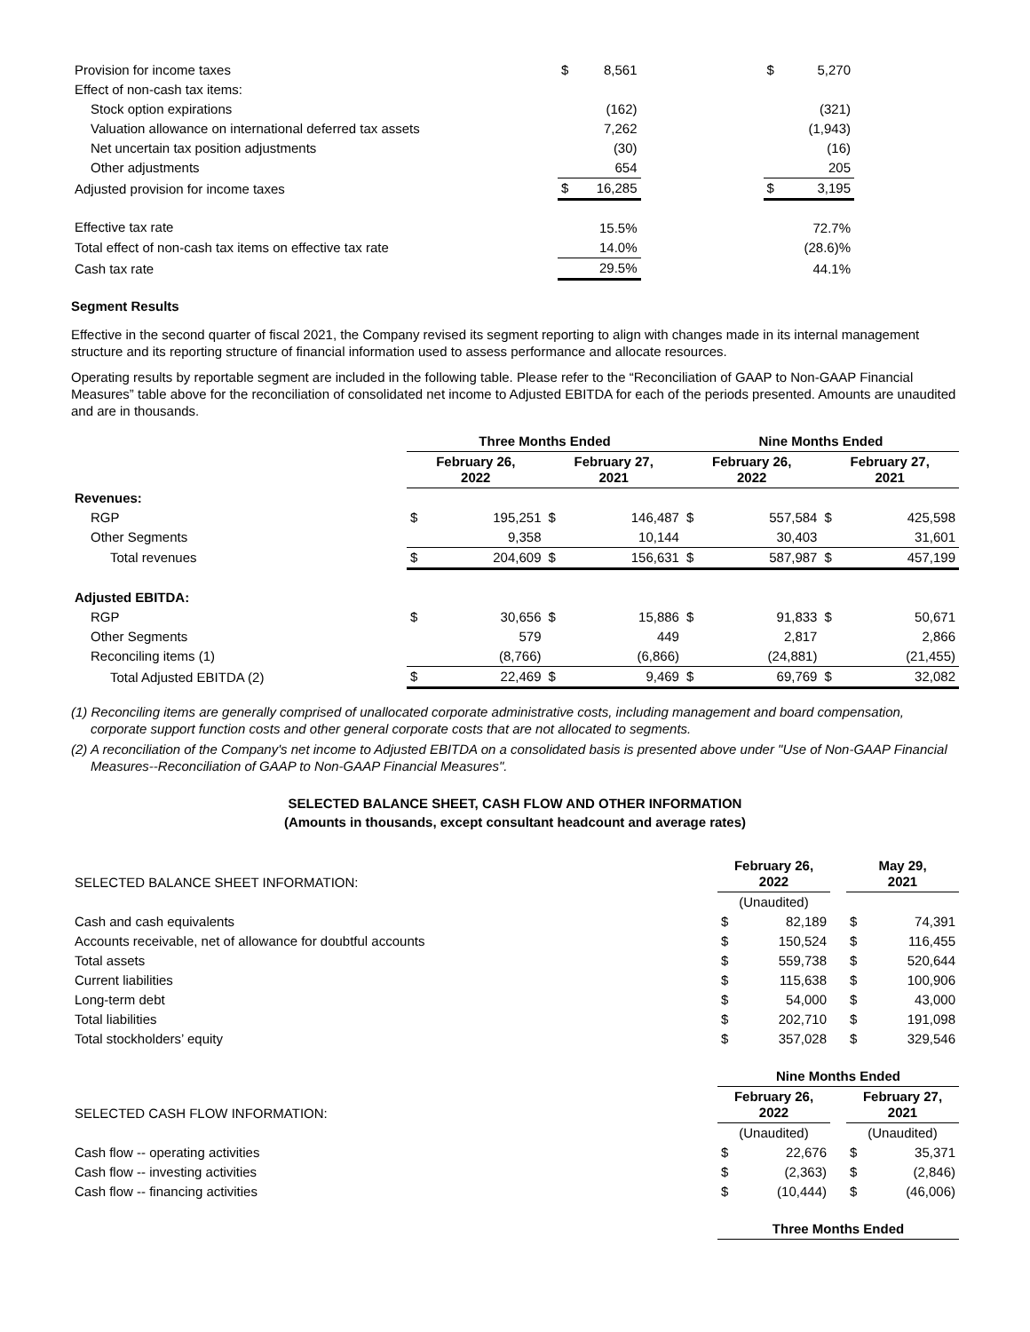| Provision for income taxes | $ | 8,561 | | $ | 5,270 | |
| Effect of non-cash tax items: | | | | | | |
| Stock option expirations | | (162) | | | (321) | |
| Valuation allowance on international deferred tax assets | | 7,262 | | | (1,943) | |
| Net uncertain tax position adjustments | | (30) | | | (16) | |
| Other adjustments | | 654 | | | 205 | |
| Adjusted provision for income taxes | $ | 16,285 | | $ | 3,195 | |
| Effective tax rate | | 15.5% | | | 72.7% | |
| Total effect of non-cash tax items on effective tax rate | | 14.0% | | | (28.6)% | |
| Cash tax rate | | 29.5% | | | 44.1% | |
Segment Results
Effective in the second quarter of fiscal 2021, the Company revised its segment reporting to align with changes made in its internal management structure and its reporting structure of financial information used to assess performance and allocate resources.
Operating results by reportable segment are included in the following table. Please refer to the “Reconciliation of GAAP to Non-GAAP Financial Measures” table above for the reconciliation of consolidated net income to Adjusted EBITDA for each of the periods presented. Amounts are unaudited and are in thousands.
| | Three Months Ended | | | | Nine Months Ended | | | |
| --- | --- | --- | --- | --- | --- | --- | --- | --- |
| | February 26, 2022 | | February 27, 2021 | | February 26, 2022 | | February 27, 2021 | |
| Revenues: | | | | | | | | |
| RGP | $ | 195,251 | $ | 146,487 | $ | 557,584 | $ | 425,598 |
| Other Segments | | 9,358 | | 10,144 | | 30,403 | | 31,601 |
| Total revenues | $ | 204,609 | $ | 156,631 | $ | 587,987 | $ | 457,199 |
| Adjusted EBITDA: | | | | | | | | |
| RGP | $ | 30,656 | $ | 15,886 | $ | 91,833 | $ | 50,671 |
| Other Segments | | 579 | | 449 | | 2,817 | | 2,866 |
| Reconciling items (1) | | (8,766) | | (6,866) | | (24,881) | | (21,455) |
| Total Adjusted EBITDA (2) | $ | 22,469 | $ | 9,469 | $ | 69,769 | $ | 32,082 |
(1) Reconciling items are generally comprised of unallocated corporate administrative costs, including management and board compensation, corporate support function costs and other general corporate costs that are not allocated to segments.
(2) A reconciliation of the Company's net income to Adjusted EBITDA on a consolidated basis is presented above under "Use of Non-GAAP Financial Measures--Reconciliation of GAAP to Non-GAAP Financial Measures".
SELECTED BALANCE SHEET, CASH FLOW AND OTHER INFORMATION
(Amounts in thousands, except consultant headcount and average rates)
| SELECTED BALANCE SHEET INFORMATION: | February 26, 2022 | | | May 29, 2021 | |
| | (Unaudited) | | | | |
| Cash and cash equivalents | $ | 82,189 | | $ | 74,391 |
| Accounts receivable, net of allowance for doubtful accounts | $ | 150,524 | | $ | 116,455 |
| Total assets | $ | 559,738 | | $ | 520,644 |
| Current liabilities | $ | 115,638 | | $ | 100,906 |
| Long-term debt | $ | 54,000 | | $ | 43,000 |
| Total liabilities | $ | 202,710 | | $ | 191,098 |
| Total stockholders’ equity | $ | 357,028 | | $ | 329,546 |
| | Nine Months Ended | | | | |
| SELECTED CASH FLOW INFORMATION: | February 26, 2022 | | | February 27, 2021 | |
| | (Unaudited) | | | (Unaudited) | |
| Cash flow -- operating activities | $ | 22,676 | | $ | 35,371 |
| Cash flow -- investing activities | $ | (2,363) | | $ | (2,846) |
| Cash flow -- financing activities | $ | (10,444) | | $ | (46,006) |
| | Three Months Ended | | | | |